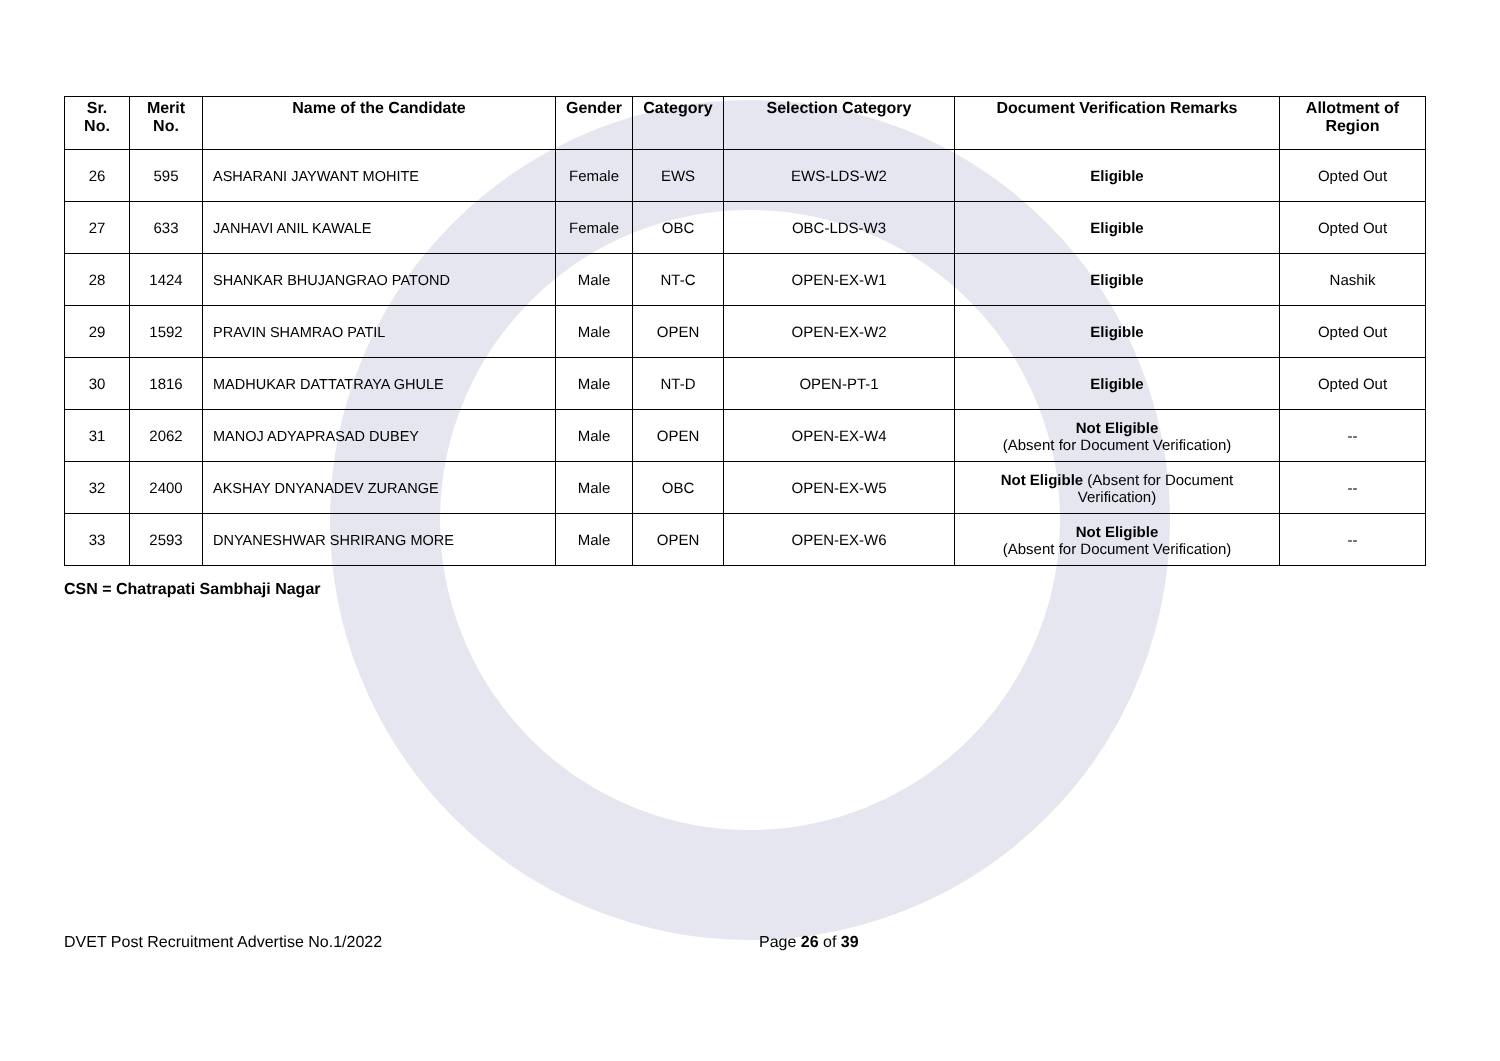| Sr. No. | Merit No. | Name of the Candidate | Gender | Category | Selection Category | Document Verification Remarks | Allotment of Region |
| --- | --- | --- | --- | --- | --- | --- | --- |
| 26 | 595 | ASHARANI JAYWANT MOHITE | Female | EWS | EWS-LDS-W2 | Eligible | Opted Out |
| 27 | 633 | JANHAVI ANIL KAWALE | Female | OBC | OBC-LDS-W3 | Eligible | Opted Out |
| 28 | 1424 | SHANKAR BHUJANGRAO PATOND | Male | NT-C | OPEN-EX-W1 | Eligible | Nashik |
| 29 | 1592 | PRAVIN SHAMRAO PATIL | Male | OPEN | OPEN-EX-W2 | Eligible | Opted Out |
| 30 | 1816 | MADHUKAR DATTATRAYA GHULE | Male | NT-D | OPEN-PT-1 | Eligible | Opted Out |
| 31 | 2062 | MANOJ ADYAPRASAD DUBEY | Male | OPEN | OPEN-EX-W4 | Not Eligible (Absent for Document Verification) | -- |
| 32 | 2400 | AKSHAY DNYANADEV ZURANGE | Male | OBC | OPEN-EX-W5 | Not Eligible (Absent for Document Verification) | -- |
| 33 | 2593 | DNYANESHWAR SHRIRANG MORE | Male | OPEN | OPEN-EX-W6 | Not Eligible (Absent for Document Verification) | -- |
CSN = Chatrapati Sambhaji Nagar
DVET Post Recruitment Advertise No.1/2022 Page 26 of 39